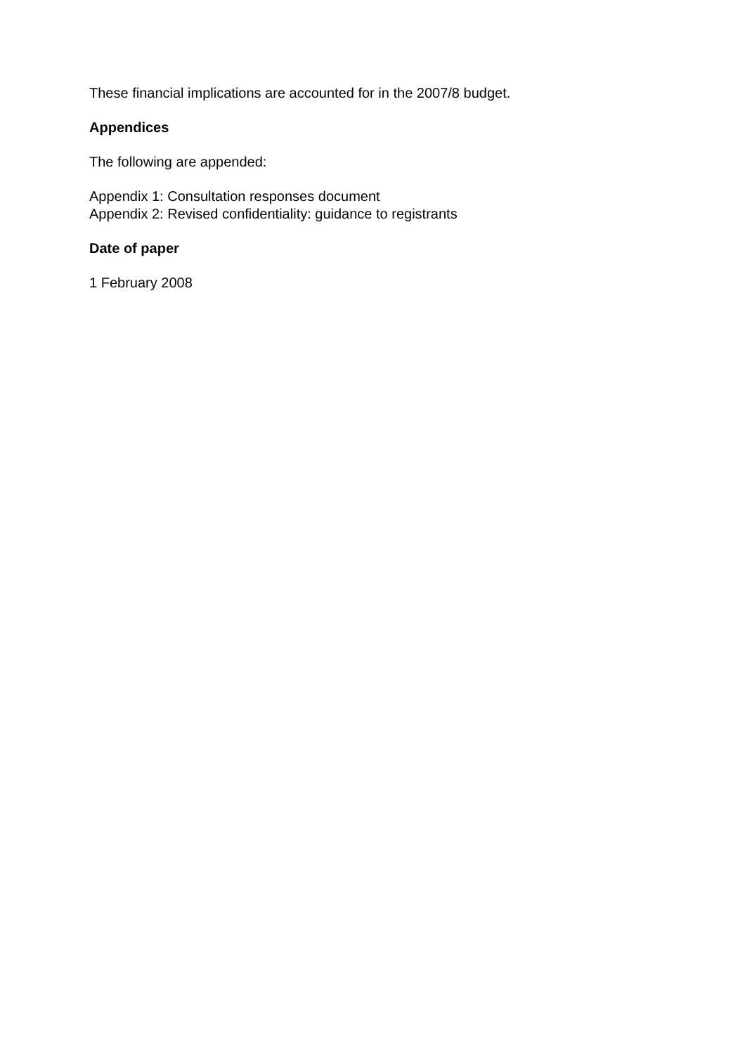These financial implications are accounted for in the 2007/8 budget.
Appendices
The following are appended:
Appendix 1: Consultation responses document
Appendix 2: Revised confidentiality: guidance to registrants
Date of paper
1 February 2008